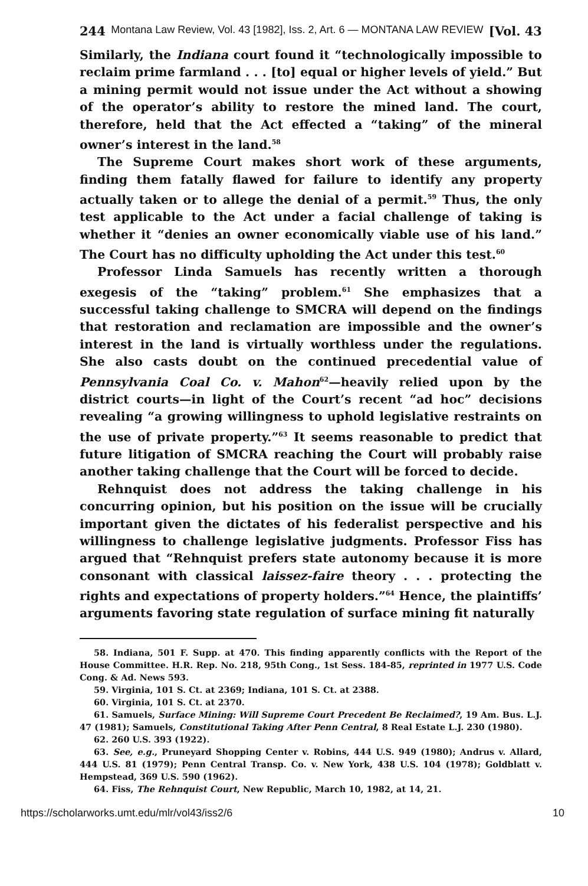244 Montana Law Review, Vol. 43 [1982], Iss. 2, Art. 6 — MONTANA LAW REVIEW [Vol. 43
Similarly, the Indiana court found it “technologically impossible to reclaim prime farmland . . . [to] equal or higher levels of yield.” But a mining permit would not issue under the Act without a showing of the operator’s ability to restore the mined land. The court, therefore, held that the Act effected a “taking” of the mineral owner’s interest in the land.<sup>58</sup>
The Supreme Court makes short work of these arguments, finding them fatally flawed for failure to identify any property actually taken or to allege the denial of a permit.<sup>59</sup> Thus, the only test applicable to the Act under a facial challenge of taking is whether it “denies an owner economically viable use of his land.” The Court has no difficulty upholding the Act under this test.<sup>60</sup>
Professor Linda Samuels has recently written a thorough exegesis of the “taking” problem.<sup>61</sup> She emphasizes that a successful taking challenge to SMCRA will depend on the findings that restoration and reclamation are impossible and the owner’s interest in the land is virtually worthless under the regulations. She also casts doubt on the continued precedential value of Pennsylvania Coal Co. v. Mahon<sup>62</sup>—heavily relied upon by the district courts—in light of the Court’s recent “ad hoc” decisions revealing “a growing willingness to uphold legislative restraints on the use of private property.”<sup>63</sup> It seems reasonable to predict that future litigation of SMCRA reaching the Court will probably raise another taking challenge that the Court will be forced to decide.
Rehnquist does not address the taking challenge in his concurring opinion, but his position on the issue will be crucially important given the dictates of his federalist perspective and his willingness to challenge legislative judgments. Professor Fiss has argued that “Rehnquist prefers state autonomy because it is more consonant with classical laissez-faire theory . . . protecting the rights and expectations of property holders.”<sup>64</sup> Hence, the plaintiffs’ arguments favoring state regulation of surface mining fit naturally
58. Indiana, 501 F. Supp. at 470. This finding apparently conflicts with the Report of the House Committee. H.R. Rep. No. 218, 95th Cong., 1st Sess. 184-85, reprinted in 1977 U.S. Code Cong. & Ad. News 593.
59. Virginia, 101 S. Ct. at 2369; Indiana, 101 S. Ct. at 2388.
60. Virginia, 101 S. Ct. at 2370.
61. Samuels, Surface Mining: Will Supreme Court Precedent Be Reclaimed?, 19 Am. Bus. L.J. 47 (1981); Samuels, Constitutional Taking After Penn Central, 8 Real Estate L.J. 230 (1980).
62. 260 U.S. 393 (1922).
63. See, e.g., Pruneyard Shopping Center v. Robins, 444 U.S. 949 (1980); Andrus v. Allard, 444 U.S. 81 (1979); Penn Central Transp. Co. v. New York, 438 U.S. 104 (1978); Goldblatt v. Hempstead, 369 U.S. 590 (1962).
64. Fiss, The Rehnquist Court, New Republic, March 10, 1982, at 14, 21.
https://scholarworks.umt.edu/mlr/vol43/iss2/6 10